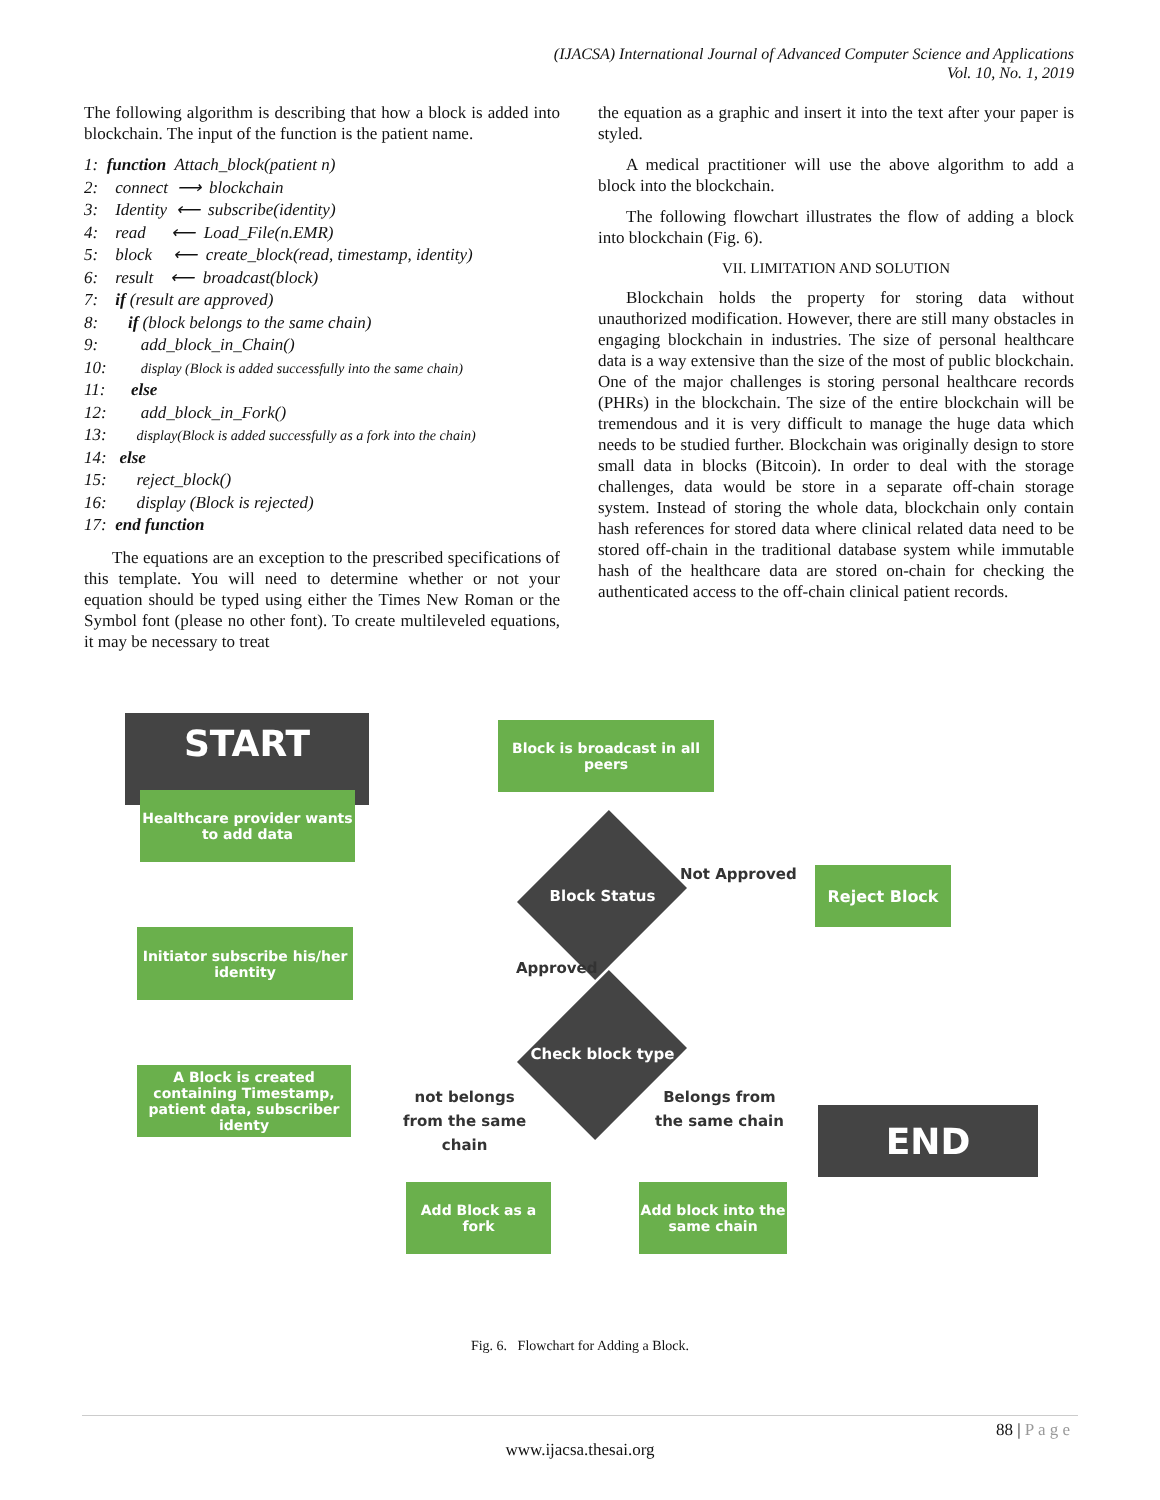(IJACSA) International Journal of Advanced Computer Science and Applications
Vol. 10, No. 1, 2019
The following algorithm is describing that how a block is added into blockchain. The input of the function is the patient name.
1: function Attach_block(patient n)
2: connect ⟶ blockchain
3: Identity ⟵ subscribe(identity)
4: read ⟵ Load_File(n.EMR)
5: block ⟵ create_block(read, timestamp, identity)
6: result ⟵ broadcast(block)
7: if (result are approved)
8: if (block belongs to the same chain)
9: add_block_in_Chain()
10: display (Block is added successfully into the same chain)
11: else
12: add_block_in_Fork()
13: display(Block is added successfully as a fork into the chain)
14: else
15: reject_block()
16: display (Block is rejected)
17: end function
The equations are an exception to the prescribed specifications of this template. You will need to determine whether or not your equation should be typed using either the Times New Roman or the Symbol font (please no other font). To create multileveled equations, it may be necessary to treat
the equation as a graphic and insert it into the text after your paper is styled.
A medical practitioner will use the above algorithm to add a block into the blockchain.
The following flowchart illustrates the flow of adding a block into blockchain (Fig. 6).
VII. LIMITATION AND SOLUTION
Blockchain holds the property for storing data without unauthorized modification. However, there are still many obstacles in engaging blockchain in industries. The size of personal healthcare data is a way extensive than the size of the most of public blockchain. One of the major challenges is storing personal healthcare records (PHRs) in the blockchain. The size of the entire blockchain will be tremendous and it is very difficult to manage the huge data which needs to be studied further. Blockchain was originally design to store small data in blocks (Bitcoin). In order to deal with the storage challenges, data would be store in a separate off-chain storage system. Instead of storing the whole data, blockchain only contain hash references for stored data where clinical related data need to be stored off-chain in the traditional database system while immutable hash of the healthcare data are stored on-chain for checking the authenticated access to the off-chain clinical patient records.
START
Healthcare provider wants to add data
Initiator subscribe his/her identity
A Block is created containing Timestamp, patient data, subscriber identy
Block is broadcast in all peers
Block Status
Not Approved Reject Block
Approved
Check block type
not belongs
from the same
chain
Belongs from
the same chain
Add Block as a fork
Add block into the same chain
END
Fig. 6. Flowchart for Adding a Block.
88 | P a g e
www.ijacsa.thesai.org